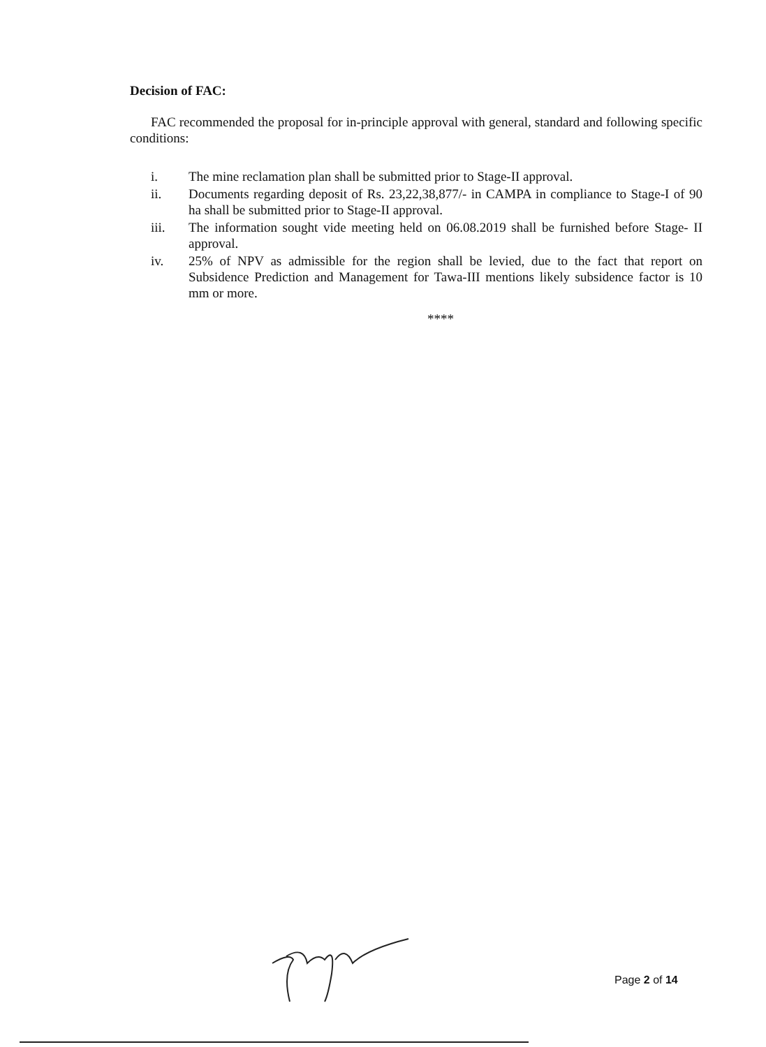Decision of FAC:
FAC recommended the proposal for in-principle approval with general, standard and following specific conditions:
i. The mine reclamation plan shall be submitted prior to Stage-II approval.
ii. Documents regarding deposit of Rs. 23,22,38,877/- in CAMPA in compliance to Stage-I of 90 ha shall be submitted prior to Stage-II approval.
iii. The information sought vide meeting held on 06.08.2019 shall be furnished before Stage- II approval.
iv. 25% of NPV as admissible for the region shall be levied, due to the fact that report on Subsidence Prediction and Management for Tawa-III mentions likely subsidence factor is 10 mm or more.
****
Page 2 of 14